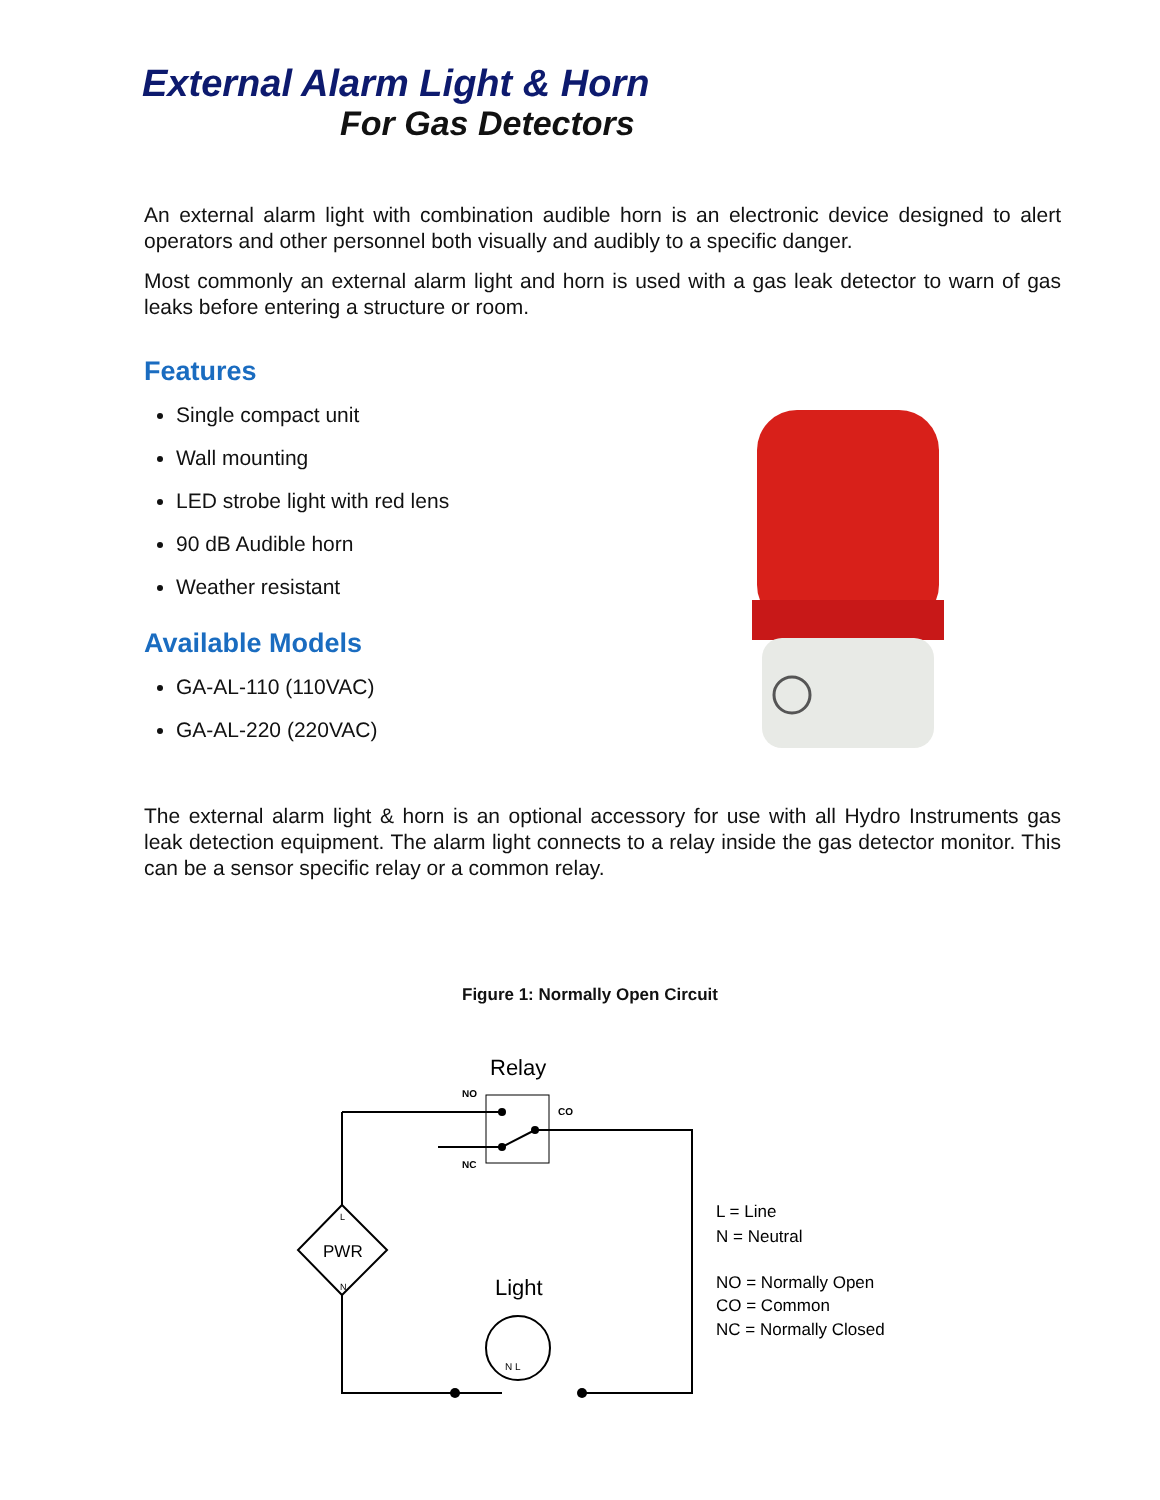External Alarm Light & Horn
For Gas Detectors
An external alarm light with combination audible horn is an electronic device designed to alert operators and other personnel both visually and audibly to a specific danger.
Most commonly an external alarm light and horn is used with a gas leak detector to warn of gas leaks before entering a structure or room.
Features
Single compact unit
Wall mounting
LED strobe light with red lens
90 dB Audible horn
Weather resistant
Available Models
GA-AL-110 (110VAC)
GA-AL-220 (220VAC)
The external alarm light & horn is an optional accessory for use with all Hydro Instruments gas leak detection equipment. The alarm light connects to a relay inside the gas detector monitor. This can be a sensor specific relay or a common relay.
Figure 1: Normally Open Circuit
Relay
NO
CO
NC
PWR
L
N
Light
N L
L = Line
N = Neutral
NO = Normally Open
CO = Common
NC = Normally Closed